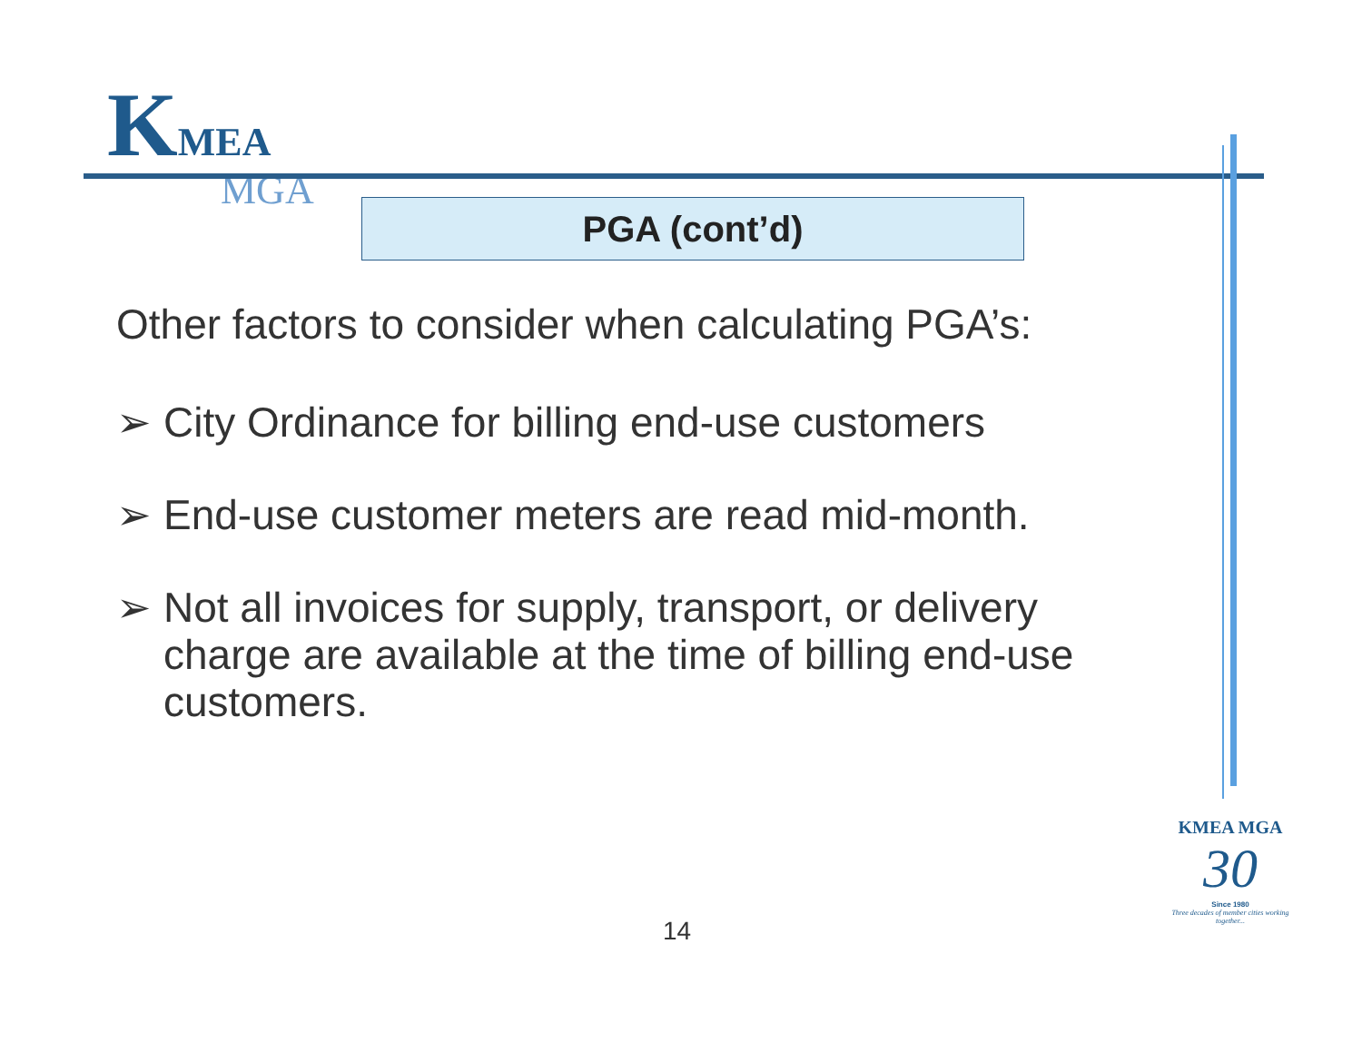KMEA
MGA
PGA (cont’d)
Other factors to consider when calculating PGA’s:
➢ City Ordinance for billing end-use customers
➢ End-use customer meters are read mid-month.
➢ Not all invoices for supply, transport, or delivery charge are available at the time of billing end-use customers.
14
KMEA MGA
30
Since 1980
Three decades of member cities working together...